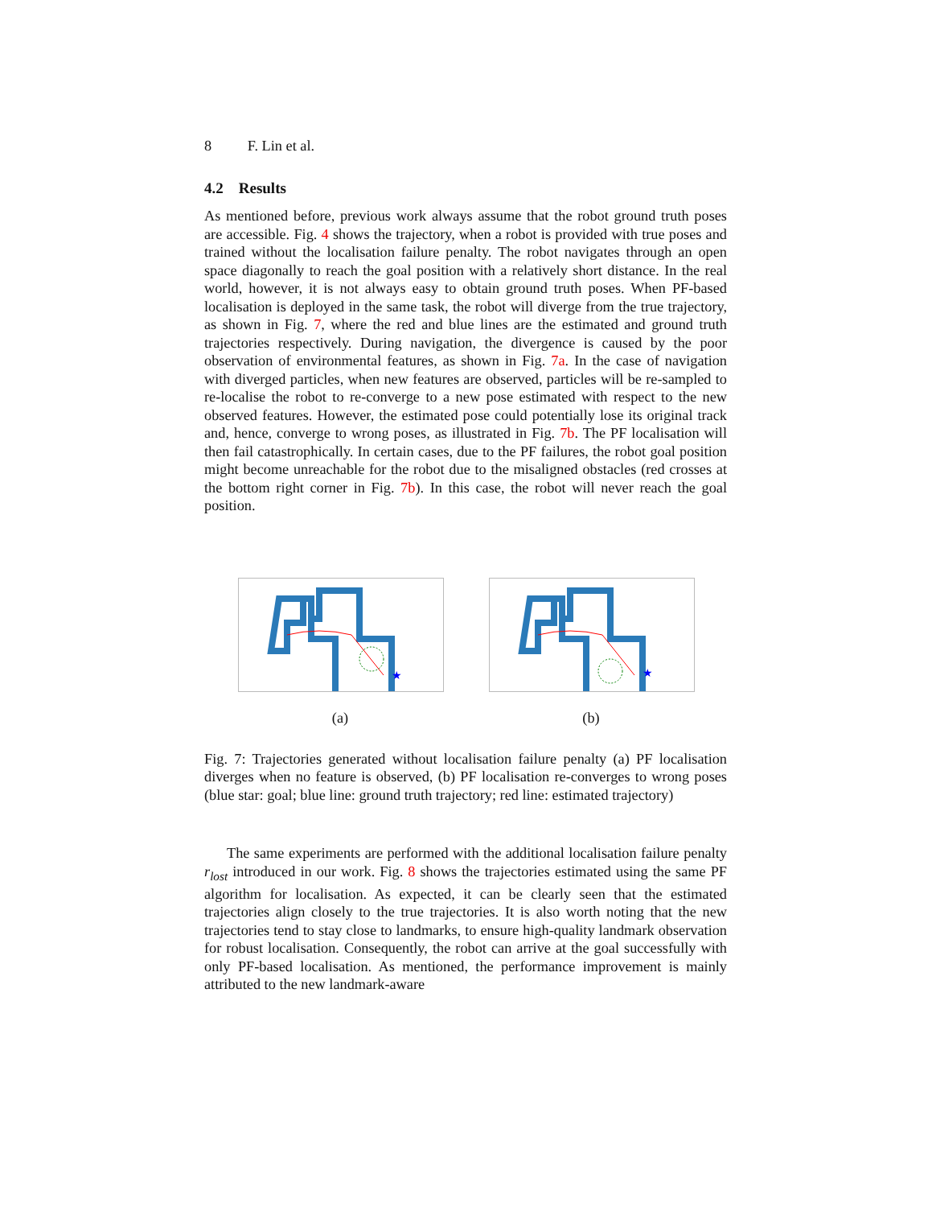8 F. Lin et al.
4.2 Results
As mentioned before, previous work always assume that the robot ground truth poses are accessible. Fig. 4 shows the trajectory, when a robot is provided with true poses and trained without the localisation failure penalty. The robot navigates through an open space diagonally to reach the goal position with a relatively short distance. In the real world, however, it is not always easy to obtain ground truth poses. When PF-based localisation is deployed in the same task, the robot will diverge from the true trajectory, as shown in Fig. 7, where the red and blue lines are the estimated and ground truth trajectories respectively. During navigation, the divergence is caused by the poor observation of environmental features, as shown in Fig. 7a. In the case of navigation with diverged particles, when new features are observed, particles will be re-sampled to re-localise the robot to re-converge to a new pose estimated with respect to the new observed features. However, the estimated pose could potentially lose its original track and, hence, converge to wrong poses, as illustrated in Fig. 7b. The PF localisation will then fail catastrophically. In certain cases, due to the PF failures, the robot goal position might become unreachable for the robot due to the misaligned obstacles (red crosses at the bottom right corner in Fig. 7b). In this case, the robot will never reach the goal position.
★
(a)
★
(b)
Fig. 7: Trajectories generated without localisation failure penalty (a) PF localisation diverges when no feature is observed, (b) PF localisation re-converges to wrong poses (blue star: goal; blue line: ground truth trajectory; red line: estimated trajectory)
The same experiments are performed with the additional localisation failure penalty r<sub>lost</sub> introduced in our work. Fig. 8 shows the trajectories estimated using the same PF algorithm for localisation. As expected, it can be clearly seen that the estimated trajectories align closely to the true trajectories. It is also worth noting that the new trajectories tend to stay close to landmarks, to ensure high-quality landmark observation for robust localisation. Consequently, the robot can arrive at the goal successfully with only PF-based localisation. As mentioned, the performance improvement is mainly attributed to the new landmark-aware